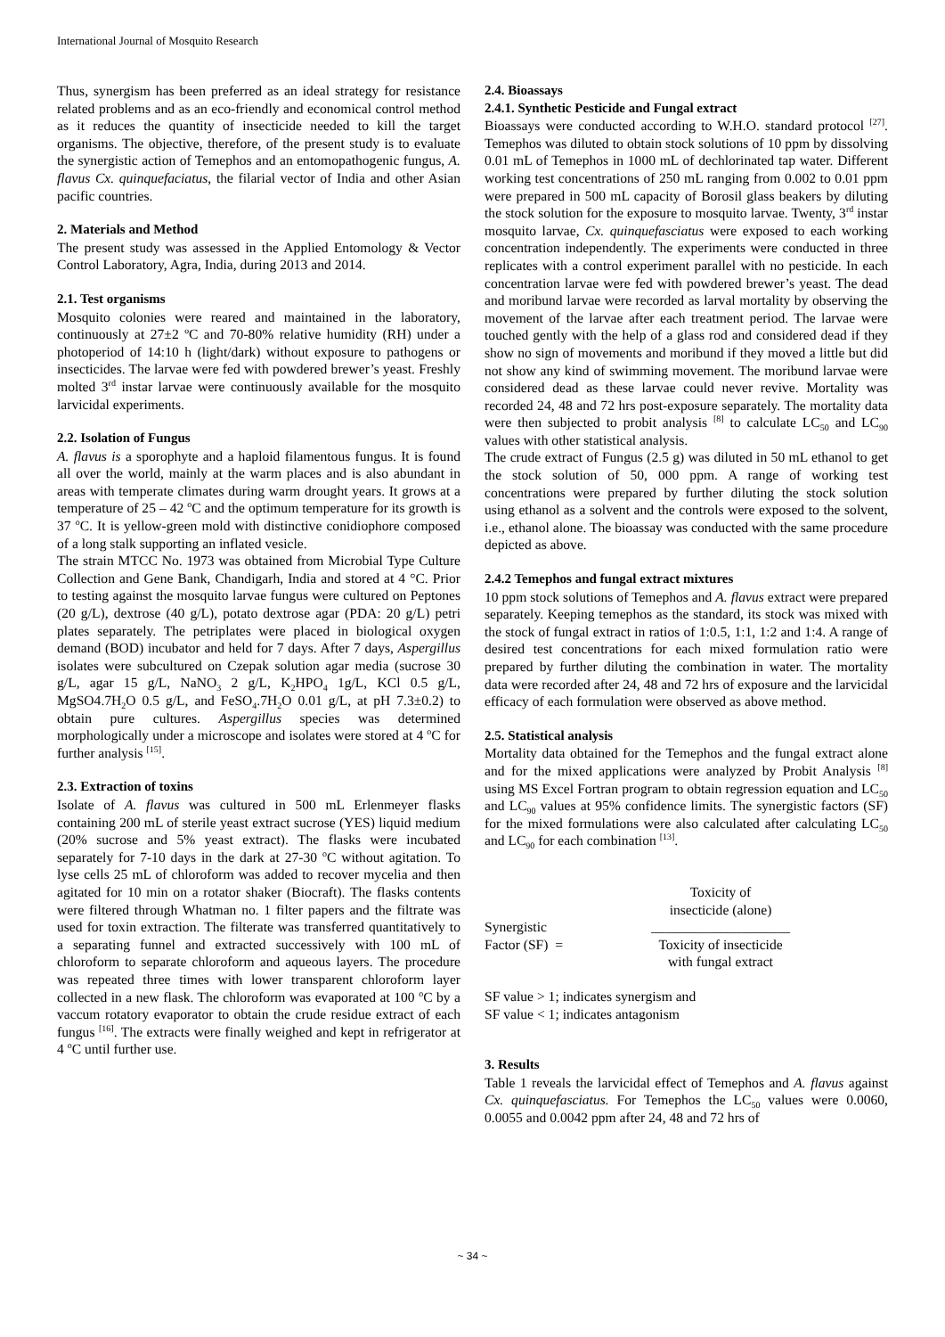International Journal of Mosquito Research
Thus, synergism has been preferred as an ideal strategy for resistance related problems and as an eco-friendly and economical control method as it reduces the quantity of insecticide needed to kill the target organisms. The objective, therefore, of the present study is to evaluate the synergistic action of Temephos and an entomopathogenic fungus, A. flavus Cx. quinquefaciatus, the filarial vector of India and other Asian pacific countries.
2. Materials and Method
The present study was assessed in the Applied Entomology & Vector Control Laboratory, Agra, India, during 2013 and 2014.
2.1. Test organisms
Mosquito colonies were reared and maintained in the laboratory, continuously at 27±2 ºC and 70-80% relative humidity (RH) under a photoperiod of 14:10 h (light/dark) without exposure to pathogens or insecticides. The larvae were fed with powdered brewer’s yeast. Freshly molted 3<sup>rd</sup> instar larvae were continuously available for the mosquito larvicidal experiments.
2.2. Isolation of Fungus
A. flavus is a sporophyte and a haploid filamentous fungus. It is found all over the world, mainly at the warm places and is also abundant in areas with temperate climates during warm drought years. It grows at a temperature of 25 – 42 <sup>o</sup>C and the optimum temperature for its growth is 37 <sup>o</sup>C. It is yellow-green mold with distinctive conidiophore composed of a long stalk supporting an inflated vesicle.
The strain MTCC No. 1973 was obtained from Microbial Type Culture Collection and Gene Bank, Chandigarh, India and stored at 4 °C. Prior to testing against the mosquito larvae fungus were cultured on Peptones (20 g/L), dextrose (40 g/L), potato dextrose agar (PDA: 20 g/L) petri plates separately. The petriplates were placed in biological oxygen demand (BOD) incubator and held for 7 days. After 7 days, Aspergillus isolates were subcultured on Czepak solution agar media (sucrose 30 g/L, agar 15 g/L, NaNO<sub>3</sub> 2 g/L, K<sub>2</sub>HPO<sub>4</sub> 1g/L, KCl 0.5 g/L, MgSO4.7H<sub>2</sub>O 0.5 g/L, and FeSO<sub>4</sub>.7H<sub>2</sub>O 0.01 g/L, at pH 7.3±0.2) to obtain pure cultures. Aspergillus species was determined morphologically under a microscope and isolates were stored at 4 <sup>o</sup>C for further analysis <sup>[15]</sup>.
2.3. Extraction of toxins
Isolate of A. flavus was cultured in 500 mL Erlenmeyer flasks containing 200 mL of sterile yeast extract sucrose (YES) liquid medium (20% sucrose and 5% yeast extract). The flasks were incubated separately for 7-10 days in the dark at 27-30 <sup>o</sup>C without agitation. To lyse cells 25 mL of chloroform was added to recover mycelia and then agitated for 10 min on a rotator shaker (Biocraft). The flasks contents were filtered through Whatman no. 1 filter papers and the filtrate was used for toxin extraction. The filterate was transferred quantitatively to a separating funnel and extracted successively with 100 mL of chloroform to separate chloroform and aqueous layers. The procedure was repeated three times with lower transparent chloroform layer collected in a new flask. The chloroform was evaporated at 100 <sup>o</sup>C by a vaccum rotatory evaporator to obtain the crude residue extract of each fungus <sup>[16]</sup>. The extracts were finally weighed and kept in refrigerator at 4 <sup>o</sup>C until further use.
2.4. Bioassays
2.4.1. Synthetic Pesticide and Fungal extract
Bioassays were conducted according to W.H.O. standard protocol <sup>[27]</sup>. Temephos was diluted to obtain stock solutions of 10 ppm by dissolving 0.01 mL of Temephos in 1000 mL of dechlorinated tap water. Different working test concentrations of 250 mL ranging from 0.002 to 0.01 ppm were prepared in 500 mL capacity of Borosil glass beakers by diluting the stock solution for the exposure to mosquito larvae. Twenty, 3<sup>rd</sup> instar mosquito larvae, Cx. quinquefasciatus were exposed to each working concentration independently. The experiments were conducted in three replicates with a control experiment parallel with no pesticide. In each concentration larvae were fed with powdered brewer’s yeast. The dead and moribund larvae were recorded as larval mortality by observing the movement of the larvae after each treatment period. The larvae were touched gently with the help of a glass rod and considered dead if they show no sign of movements and moribund if they moved a little but did not show any kind of swimming movement. The moribund larvae were considered dead as these larvae could never revive. Mortality was recorded 24, 48 and 72 hrs post-exposure separately. The mortality data were then subjected to probit analysis <sup>[8]</sup> to calculate LC<sub>50</sub> and LC<sub>90</sub> values with other statistical analysis.
The crude extract of Fungus (2.5 g) was diluted in 50 mL ethanol to get the stock solution of 50, 000 ppm. A range of working test concentrations were prepared by further diluting the stock solution using ethanol as a solvent and the controls were exposed to the solvent, i.e., ethanol alone. The bioassay was conducted with the same procedure depicted as above.
2.4.2 Temephos and fungal extract mixtures
10 ppm stock solutions of Temephos and A. flavus extract were prepared separately. Keeping temephos as the standard, its stock was mixed with the stock of fungal extract in ratios of 1:0.5, 1:1, 1:2 and 1:4. A range of desired test concentrations for each mixed formulation ratio were prepared by further diluting the combination in water. The mortality data were recorded after 24, 48 and 72 hrs of exposure and the larvicidal efficacy of each formulation were observed as above method.
2.5. Statistical analysis
Mortality data obtained for the Temephos and the fungal extract alone and for the mixed applications were analyzed by Probit Analysis <sup>[8]</sup> using MS Excel Fortran program to obtain regression equation and LC<sub>50</sub> and LC<sub>90</sub> values at 95% confidence limits. The synergistic factors (SF) for the mixed formulations were also calculated after calculating LC<sub>50</sub> and LC<sub>90</sub> for each combination <sup>[13]</sup>.
Synergistic
Factor (SF) =
Toxicity of
insecticide (alone)
____________________
Toxicity of insecticide
with fungal extract
SF value > 1; indicates synergism and
SF value < 1; indicates antagonism
3. Results
Table 1 reveals the larvicidal effect of Temephos and A. flavus against Cx. quinquefasciatus. For Temephos the LC<sub>50</sub> values were 0.0060, 0.0055 and 0.0042 ppm after 24, 48 and 72 hrs of
~ 34 ~